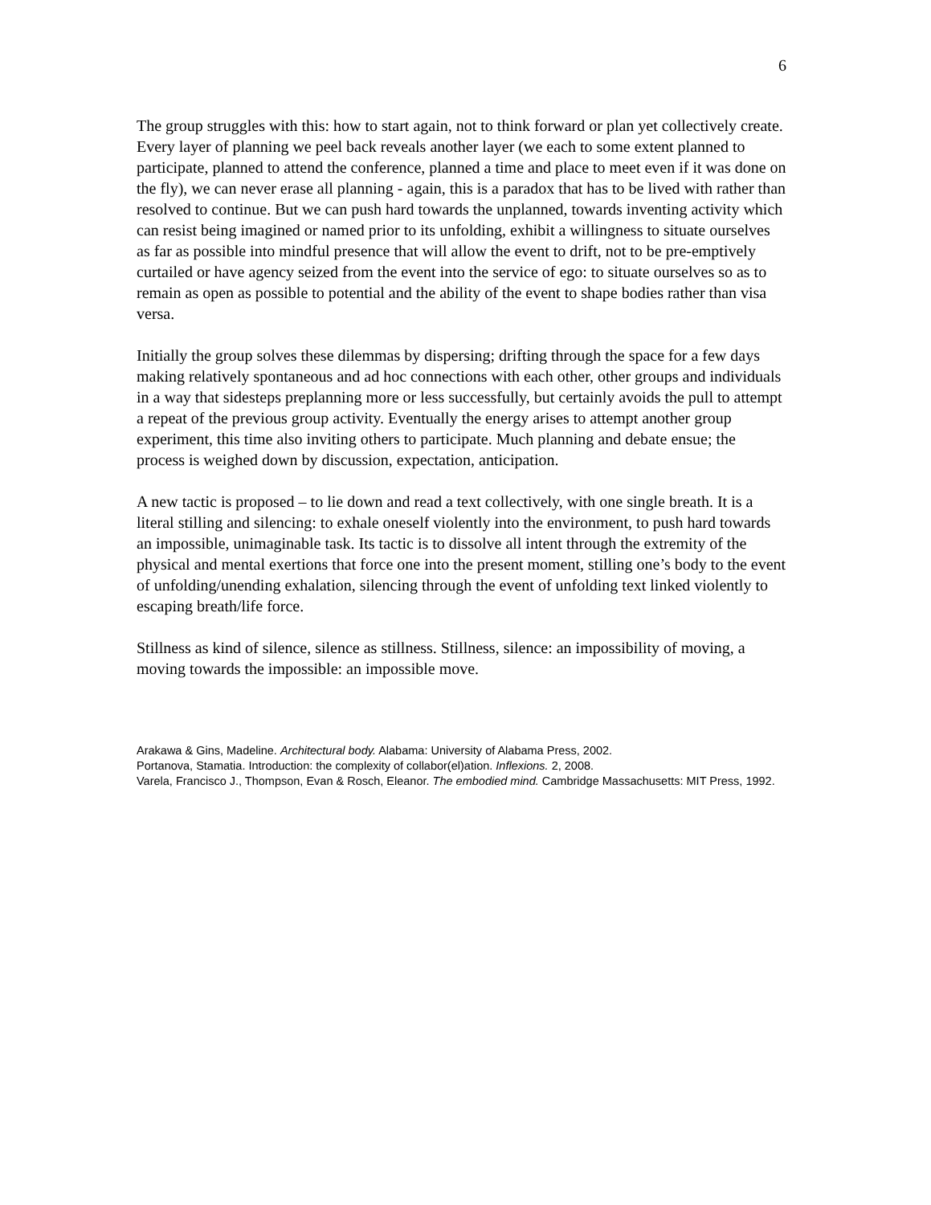6
The group struggles with this: how to start again, not to think forward or plan yet collectively create. Every layer of planning we peel back reveals another layer (we each to some extent planned to participate, planned to attend the conference, planned a time and place to meet even if it was done on the fly), we can never erase all planning - again, this is a paradox that has to be lived with rather than resolved to continue. But we can push hard towards the unplanned, towards inventing activity which can resist being imagined or named prior to its unfolding, exhibit a willingness to situate ourselves as far as possible into mindful presence that will allow the event to drift, not to be pre-emptively curtailed or have agency seized from the event into the service of ego: to situate ourselves so as to remain as open as possible to potential and the ability of the event to shape bodies rather than visa versa.
Initially the group solves these dilemmas by dispersing; drifting through the space for a few days making relatively spontaneous and ad hoc connections with each other, other groups and individuals in a way that sidesteps preplanning more or less successfully, but certainly avoids the pull to attempt a repeat of the previous group activity. Eventually the energy arises to attempt another group experiment, this time also inviting others to participate. Much planning and debate ensue; the process is weighed down by discussion, expectation, anticipation.
A new tactic is proposed – to lie down and read a text collectively, with one single breath. It is a literal stilling and silencing: to exhale oneself violently into the environment, to push hard towards an impossible, unimaginable task. Its tactic is to dissolve all intent through the extremity of the physical and mental exertions that force one into the present moment, stilling one’s body to the event of unfolding/unending exhalation, silencing through the event of unfolding text linked violently to escaping breath/life force.
Stillness as kind of silence, silence as stillness. Stillness, silence: an impossibility of moving, a moving towards the impossible: an impossible move.
Arakawa & Gins, Madeline. Architectural body. Alabama: University of Alabama Press, 2002.
Portanova, Stamatia. Introduction: the complexity of collabor(el)ation. Inflexions. 2, 2008.
Varela, Francisco J., Thompson, Evan & Rosch, Eleanor. The embodied mind. Cambridge Massachusetts: MIT Press, 1992.